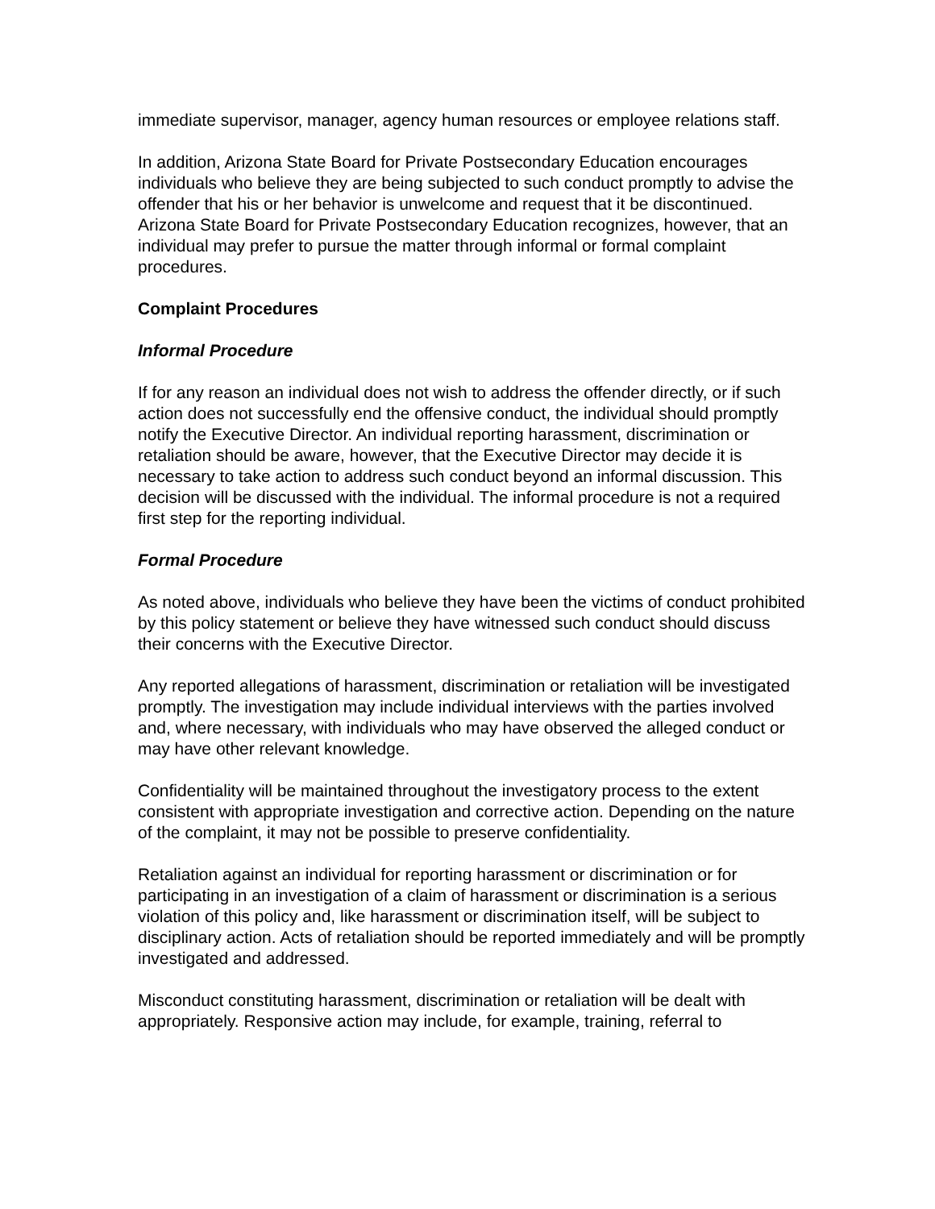immediate supervisor, manager, agency human resources or employee relations staff.
In addition, Arizona State Board for Private Postsecondary Education encourages individuals who believe they are being subjected to such conduct promptly to advise the offender that his or her behavior is unwelcome and request that it be discontinued. Arizona State Board for Private Postsecondary Education recognizes, however, that an individual may prefer to pursue the matter through informal or formal complaint procedures.
Complaint Procedures
Informal Procedure
If for any reason an individual does not wish to address the offender directly, or if such action does not successfully end the offensive conduct, the individual should promptly notify the Executive Director. An individual reporting harassment, discrimination or retaliation should be aware, however, that the Executive Director may decide it is necessary to take action to address such conduct beyond an informal discussion. This decision will be discussed with the individual. The informal procedure is not a required first step for the reporting individual.
Formal Procedure
As noted above, individuals who believe they have been the victims of conduct prohibited by this policy statement or believe they have witnessed such conduct should discuss their concerns with the Executive Director.
Any reported allegations of harassment, discrimination or retaliation will be investigated promptly. The investigation may include individual interviews with the parties involved and, where necessary, with individuals who may have observed the alleged conduct or may have other relevant knowledge.
Confidentiality will be maintained throughout the investigatory process to the extent consistent with appropriate investigation and corrective action. Depending on the nature of the complaint, it may not be possible to preserve confidentiality.
Retaliation against an individual for reporting harassment or discrimination or for participating in an investigation of a claim of harassment or discrimination is a serious violation of this policy and, like harassment or discrimination itself, will be subject to disciplinary action. Acts of retaliation should be reported immediately and will be promptly investigated and addressed.
Misconduct constituting harassment, discrimination or retaliation will be dealt with appropriately. Responsive action may include, for example, training, referral to